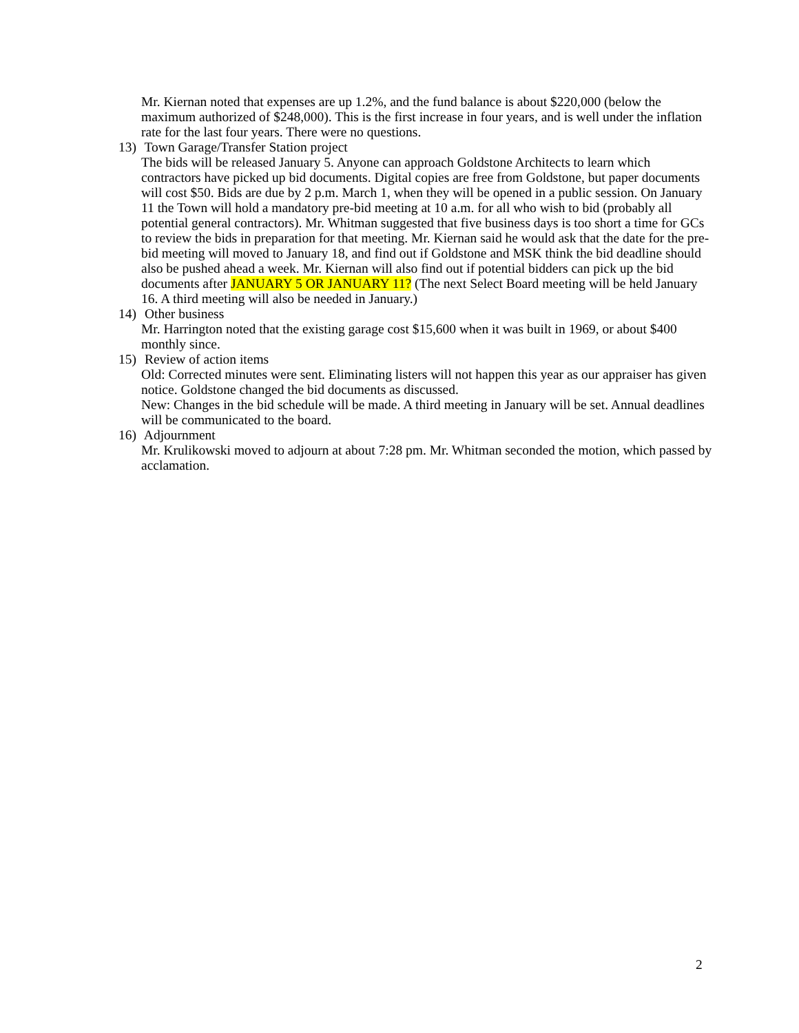Mr. Kiernan noted that expenses are up 1.2%, and the fund balance is about $220,000 (below the maximum authorized of $248,000). This is the first increase in four years, and is well under the inflation rate for the last four years. There were no questions.
13) Town Garage/Transfer Station project
The bids will be released January 5. Anyone can approach Goldstone Architects to learn which contractors have picked up bid documents. Digital copies are free from Goldstone, but paper documents will cost $50. Bids are due by 2 p.m. March 1, when they will be opened in a public session. On January 11 the Town will hold a mandatory pre-bid meeting at 10 a.m. for all who wish to bid (probably all potential general contractors). Mr. Whitman suggested that five business days is too short a time for GCs to review the bids in preparation for that meeting. Mr. Kiernan said he would ask that the date for the pre-bid meeting will moved to January 18, and find out if Goldstone and MSK think the bid deadline should also be pushed ahead a week. Mr. Kiernan will also find out if potential bidders can pick up the bid documents after JANUARY 5 OR JANUARY 11? (The next Select Board meeting will be held January 16. A third meeting will also be needed in January.)
14) Other business
Mr. Harrington noted that the existing garage cost $15,600 when it was built in 1969, or about $400 monthly since.
15) Review of action items
Old: Corrected minutes were sent. Eliminating listers will not happen this year as our appraiser has given notice. Goldstone changed the bid documents as discussed.
New: Changes in the bid schedule will be made. A third meeting in January will be set. Annual deadlines will be communicated to the board.
16) Adjournment
Mr. Krulikowski moved to adjourn at about 7:28 pm. Mr. Whitman seconded the motion, which passed by acclamation.
2